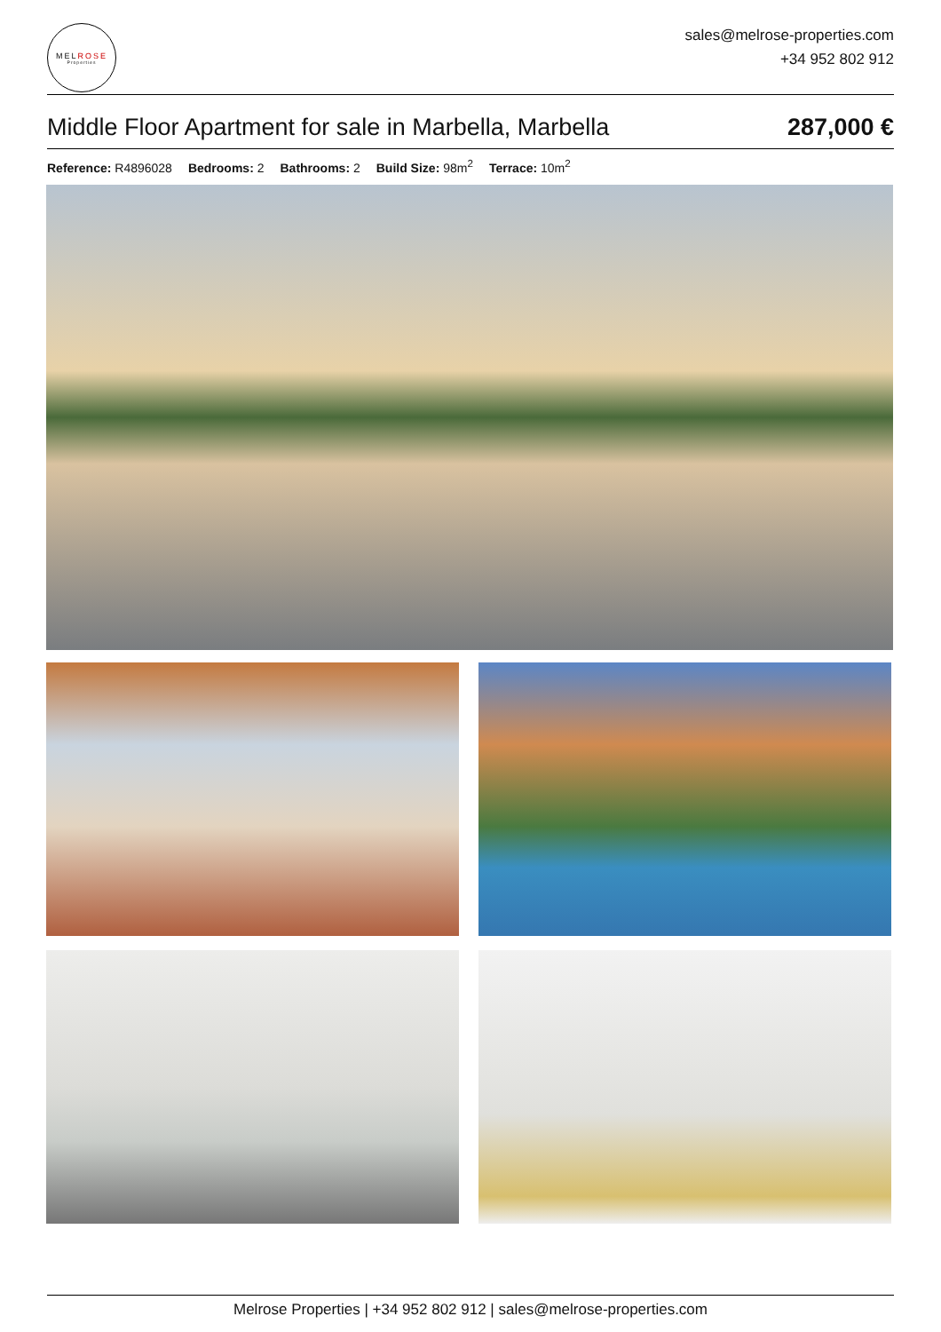MELROSE
Properties
sales@melrose-properties.com
+34 952 802 912
Middle Floor Apartment for sale in Marbella, Marbella
287,000 €
Reference: R4896028 Bedrooms: 2 Bathrooms: 2 Build Size: 98m<sup>2</sup> Terrace: 10m<sup>2</sup>
Melrose Properties | +34 952 802 912 | sales@melrose-properties.com